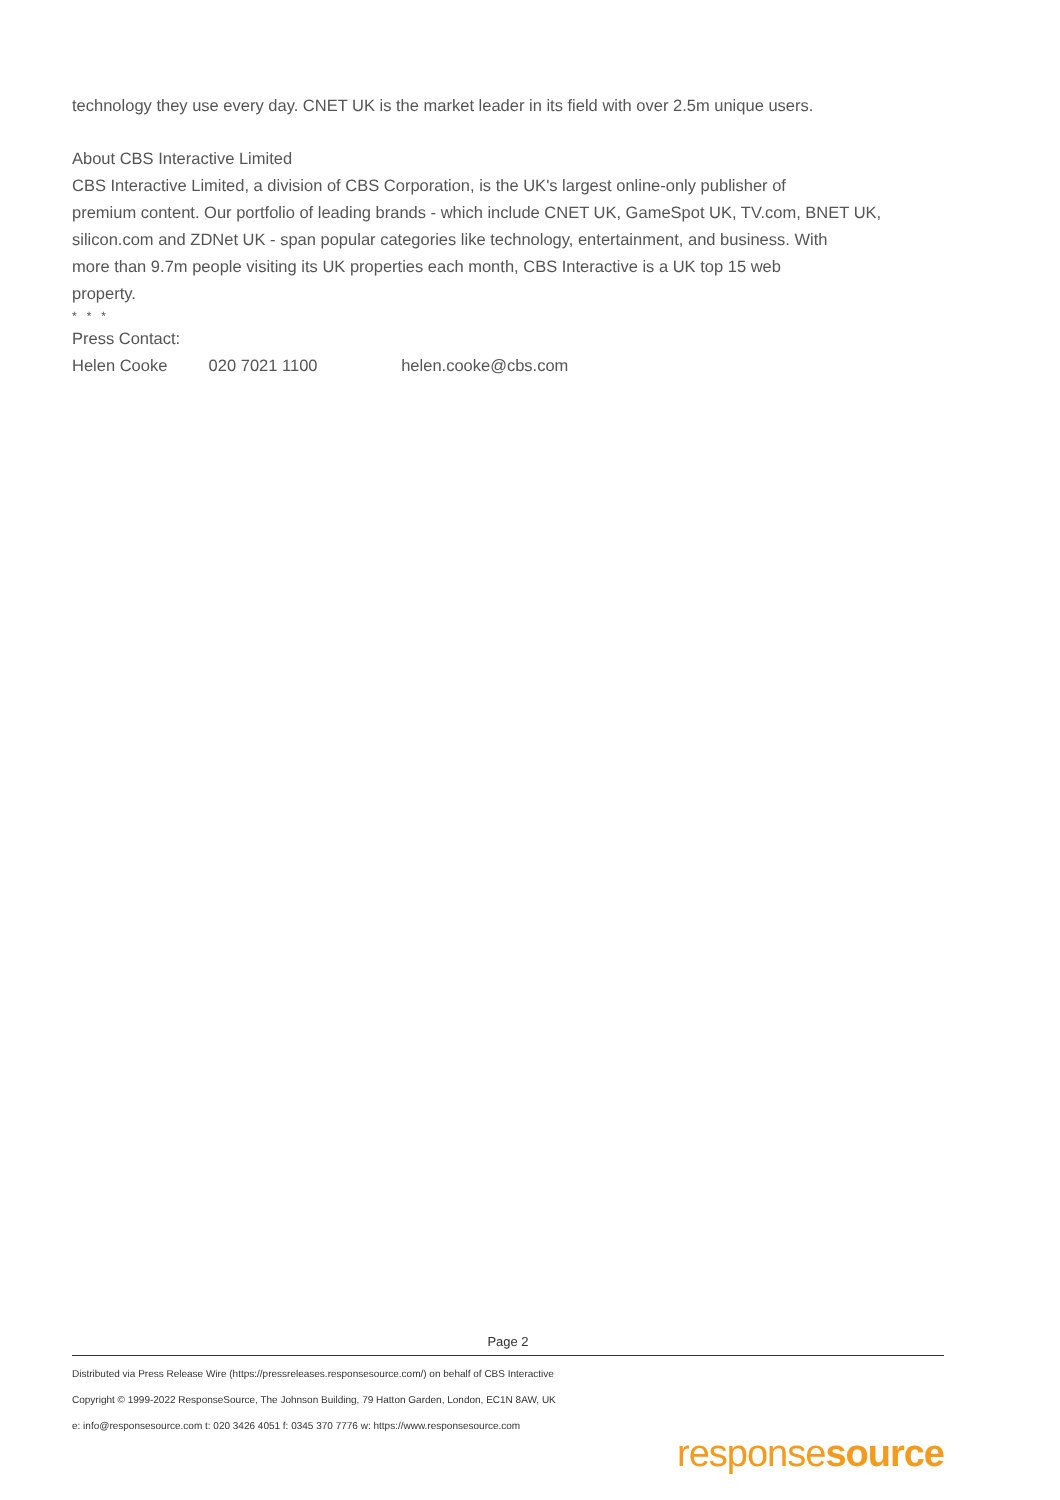technology they use every day. CNET UK is the market leader in its field with over 2.5m unique users.
About CBS Interactive Limited
CBS Interactive Limited, a division of CBS Corporation, is the UK's largest online-only publisher of
premium content. Our portfolio of leading brands - which include CNET UK, GameSpot UK, TV.com, BNET UK,
silicon.com and ZDNet UK - span popular categories like technology, entertainment, and business. With
more than 9.7m people visiting its UK properties each month, CBS Interactive is a UK top 15 web
property.
* * *
Press Contact:
Helen Cooke 020 7021 1100 helen.cooke@cbs.com
Page 2
Distributed via Press Release Wire (https://pressreleases.responsesource.com/) on behalf of CBS Interactive
Copyright © 1999-2022 ResponseSource, The Johnson Building, 79 Hatton Garden, London, EC1N 8AW, UK
e: info@responsesource.com t: 020 3426 4051 f: 0345 370 7776 w: https://www.responsesource.com
responsesource